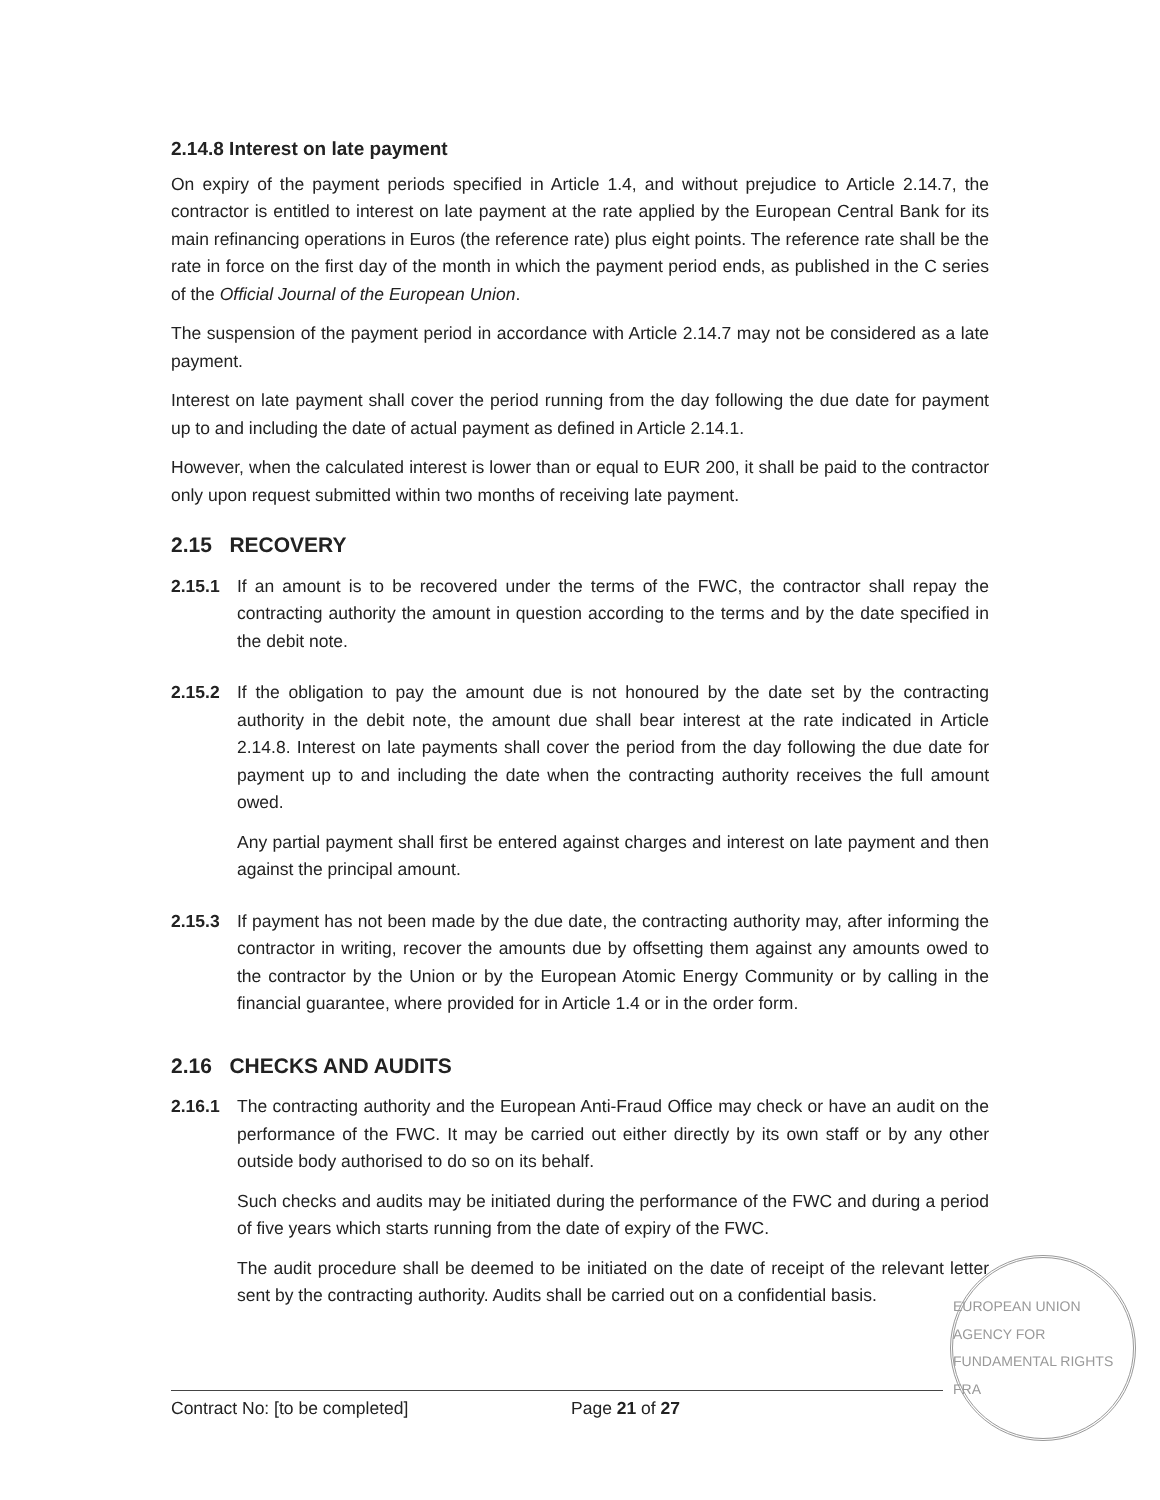2.14.8 Interest on late payment
On expiry of the payment periods specified in Article 1.4, and without prejudice to Article 2.14.7, the contractor is entitled to interest on late payment at the rate applied by the European Central Bank for its main refinancing operations in Euros (the reference rate) plus eight points. The reference rate shall be the rate in force on the first day of the month in which the payment period ends, as published in the C series of the Official Journal of the European Union.
The suspension of the payment period in accordance with Article 2.14.7 may not be considered as a late payment.
Interest on late payment shall cover the period running from the day following the due date for payment up to and including the date of actual payment as defined in Article 2.14.1.
However, when the calculated interest is lower than or equal to EUR 200, it shall be paid to the contractor only upon request submitted within two months of receiving late payment.
2.15 RECOVERY
2.15.1 If an amount is to be recovered under the terms of the FWC, the contractor shall repay the contracting authority the amount in question according to the terms and by the date specified in the debit note.
2.15.2 If the obligation to pay the amount due is not honoured by the date set by the contracting authority in the debit note, the amount due shall bear interest at the rate indicated in Article 2.14.8. Interest on late payments shall cover the period from the day following the due date for payment up to and including the date when the contracting authority receives the full amount owed.
Any partial payment shall first be entered against charges and interest on late payment and then against the principal amount.
2.15.3 If payment has not been made by the due date, the contracting authority may, after informing the contractor in writing, recover the amounts due by offsetting them against any amounts owed to the contractor by the Union or by the European Atomic Energy Community or by calling in the financial guarantee, where provided for in Article 1.4 or in the order form.
2.16 CHECKS AND AUDITS
2.16.1 The contracting authority and the European Anti-Fraud Office may check or have an audit on the performance of the FWC. It may be carried out either directly by its own staff or by any other outside body authorised to do so on its behalf.
Such checks and audits may be initiated during the performance of the FWC and during a period of five years which starts running from the date of expiry of the FWC.
The audit procedure shall be deemed to be initiated on the date of receipt of the relevant letter sent by the contracting authority. Audits shall be carried out on a confidential basis.
EUROPEAN UNION AGENCY FOR FUNDAMENTAL RIGHTS FRA
Contract No: [to be completed] Page 21 of 27